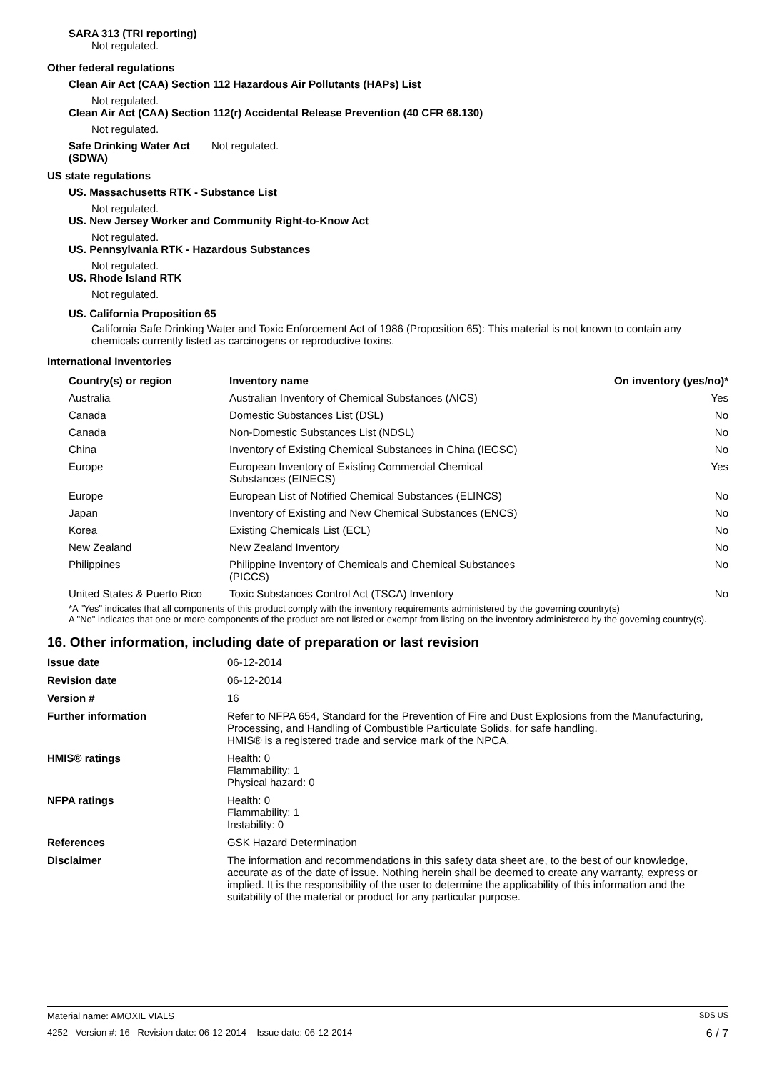SARA 313 (TRI reporting)
Not regulated.
Other federal regulations
Clean Air Act (CAA) Section 112 Hazardous Air Pollutants (HAPs) List
Not regulated.
Clean Air Act (CAA) Section 112(r) Accidental Release Prevention (40 CFR 68.130)
Not regulated.
Safe Drinking Water Act (SDWA)
Not regulated.
US state regulations
US. Massachusetts RTK - Substance List
Not regulated.
US. New Jersey Worker and Community Right-to-Know Act
Not regulated.
US. Pennsylvania RTK - Hazardous Substances
Not regulated.
US. Rhode Island RTK
Not regulated.
US. California Proposition 65
California Safe Drinking Water and Toxic Enforcement Act of 1986 (Proposition 65): This material is not known to contain any chemicals currently listed as carcinogens or reproductive toxins.
International Inventories
| Country(s) or region | Inventory name | On inventory (yes/no)* |
| --- | --- | --- |
| Australia | Australian Inventory of Chemical Substances (AICS) | Yes |
| Canada | Domestic Substances List (DSL) | No |
| Canada | Non-Domestic Substances List (NDSL) | No |
| China | Inventory of Existing Chemical Substances in China (IECSC) | No |
| Europe | European Inventory of Existing Commercial Chemical Substances (EINECS) | Yes |
| Europe | European List of Notified Chemical Substances (ELINCS) | No |
| Japan | Inventory of Existing and New Chemical Substances (ENCS) | No |
| Korea | Existing Chemicals List (ECL) | No |
| New Zealand | New Zealand Inventory | No |
| Philippines | Philippine Inventory of Chemicals and Chemical Substances (PICCS) | No |
| United States & Puerto Rico | Toxic Substances Control Act (TSCA) Inventory | No |
*A "Yes" indicates that all components of this product comply with the inventory requirements administered by the governing country(s)
A "No" indicates that one or more components of the product are not listed or exempt from listing on the inventory administered by the governing country(s).
16. Other information, including date of preparation or last revision
Issue date 06-12-2014
Revision date 06-12-2014
Version # 16
Further information Refer to NFPA 654, Standard for the Prevention of Fire and Dust Explosions from the Manufacturing, Processing, and Handling of Combustible Particulate Solids, for safe handling.
HMIS® is a registered trade and service mark of the NPCA.
HMIS® ratings Health: 0
Flammability: 1
Physical hazard: 0
NFPA ratings Health: 0
Flammability: 1
Instability: 0
References GSK Hazard Determination
Disclaimer The information and recommendations in this safety data sheet are, to the best of our knowledge, accurate as of the date of issue. Nothing herein shall be deemed to create any warranty, express or implied. It is the responsibility of the user to determine the applicability of this information and the suitability of the material or product for any particular purpose.
Material name: AMOXIL VIALS SDS US
4252 Version #: 16 Revision date: 06-12-2014 Issue date: 06-12-2014 6 / 7